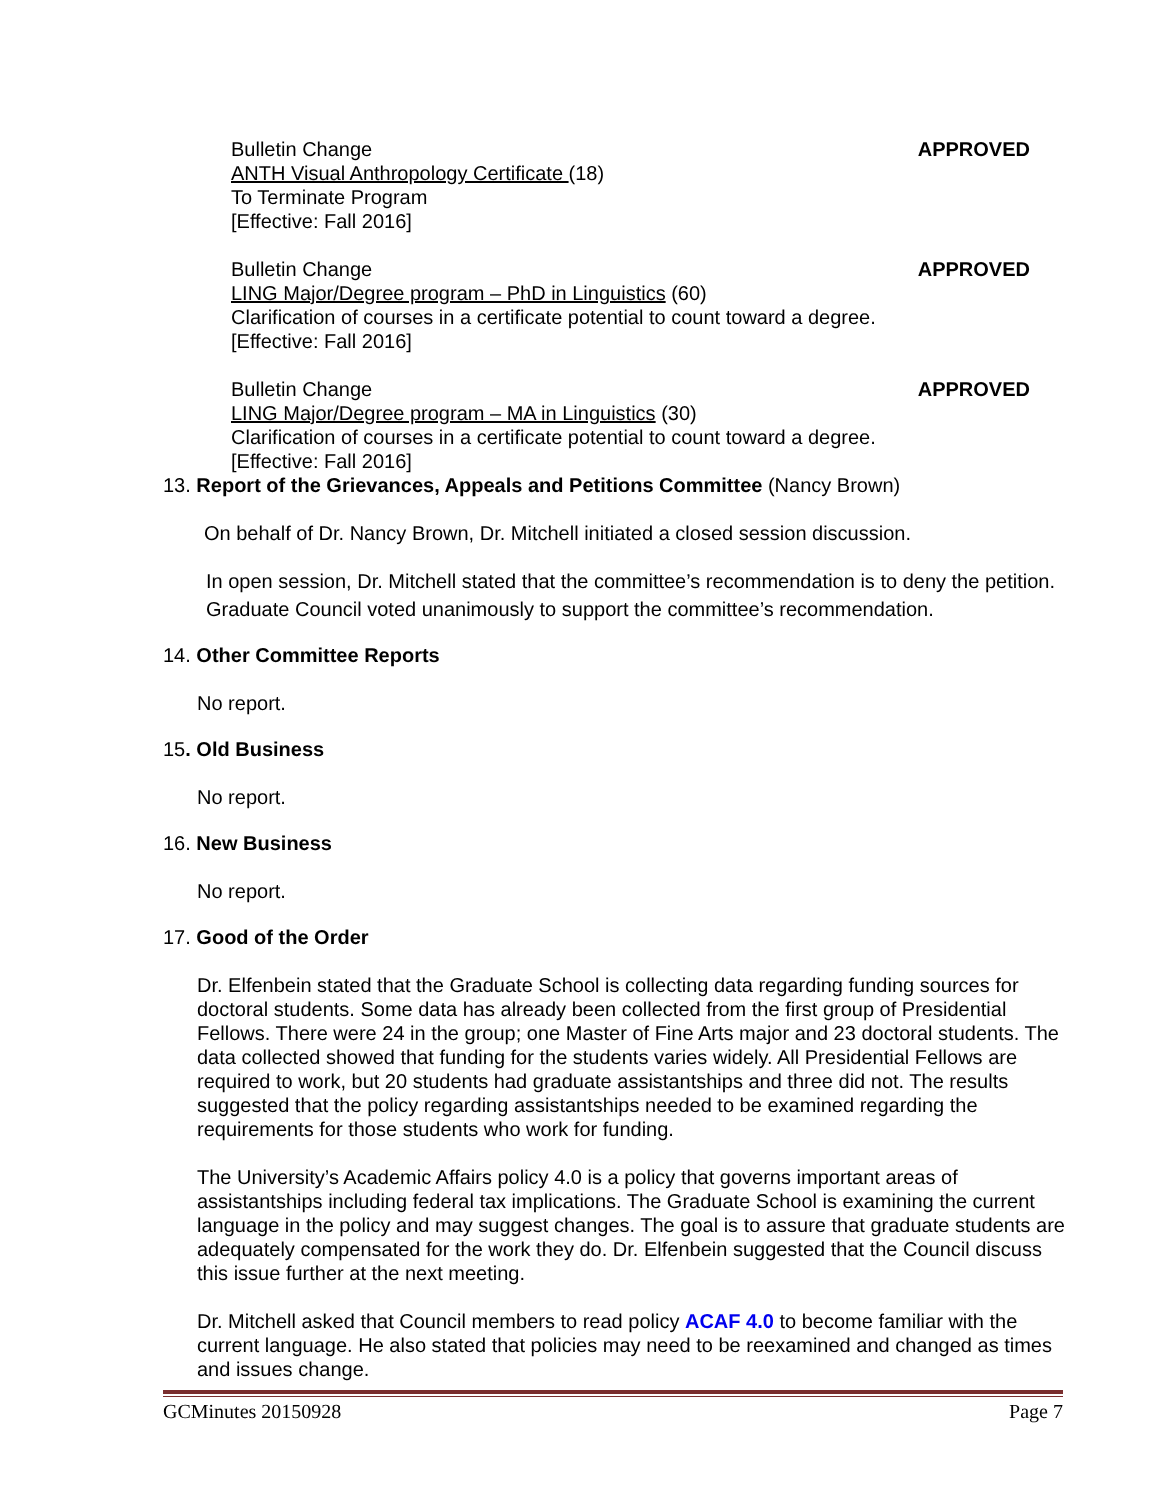APPROVED
Bulletin Change
ANTH Visual Anthropology Certificate (18)
To Terminate Program
[Effective: Fall 2016]
APPROVED
Bulletin Change
LING Major/Degree program – PhD in Linguistics (60)
Clarification of courses in a certificate potential to count toward a degree.
[Effective: Fall 2016]
APPROVED
Bulletin Change
LING Major/Degree program – MA in Linguistics (30)
Clarification of courses in a certificate potential to count toward a degree.
[Effective: Fall 2016]
13. Report of the Grievances, Appeals and Petitions Committee (Nancy Brown)
On behalf of Dr. Nancy Brown, Dr. Mitchell initiated a closed session discussion.
In open session, Dr. Mitchell stated that the committee’s recommendation is to deny the petition. Graduate Council voted unanimously to support the committee’s recommendation.
14. Other Committee Reports
No report.
15. Old Business
No report.
16. New Business
No report.
17. Good of the Order
Dr. Elfenbein stated that the Graduate School is collecting data regarding funding sources for doctoral students. Some data has already been collected from the first group of Presidential Fellows. There were 24 in the group; one Master of Fine Arts major and 23 doctoral students. The data collected showed that funding for the students varies widely. All Presidential Fellows are required to work, but 20 students had graduate assistantships and three did not. The results suggested that the policy regarding assistantships needed to be examined regarding the requirements for those students who work for funding.
The University’s Academic Affairs policy 4.0 is a policy that governs important areas of assistantships including federal tax implications. The Graduate School is examining the current language in the policy and may suggest changes. The goal is to assure that graduate students are adequately compensated for the work they do. Dr. Elfenbein suggested that the Council discuss this issue further at the next meeting.
Dr. Mitchell asked that Council members to read policy ACAF 4.0 to become familiar with the current language. He also stated that policies may need to be reexamined and changed as times and issues change.
GCMinutes 20150928 Page 7